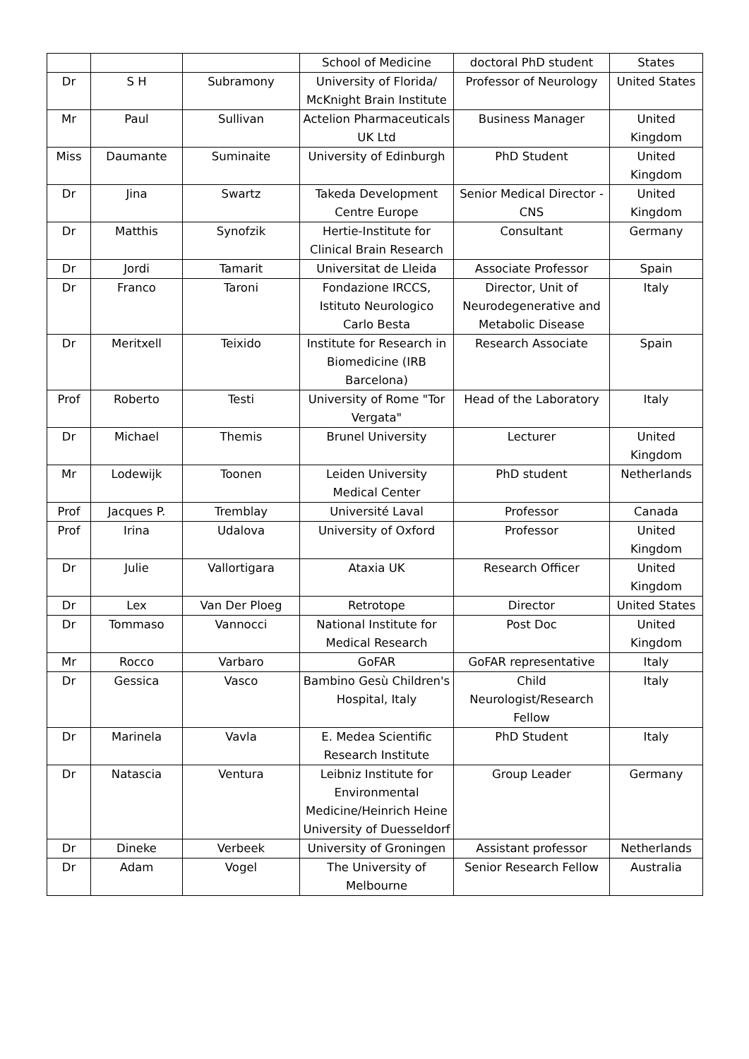| | | | School of Medicine | doctoral PhD student | States |
| Dr | S H | Subramony | University of Florida/ McKnight Brain Institute | Professor of Neurology | United States |
| Mr | Paul | Sullivan | Actelion Pharmaceuticals UK Ltd | Business Manager | United Kingdom |
| Miss | Daumante | Suminaite | University of Edinburgh | PhD Student | United Kingdom |
| Dr | Jina | Swartz | Takeda Development Centre Europe | Senior Medical Director - CNS | United Kingdom |
| Dr | Matthis | Synofzik | Hertie-Institute for Clinical Brain Research | Consultant | Germany |
| Dr | Jordi | Tamarit | Universitat de Lleida | Associate Professor | Spain |
| Dr | Franco | Taroni | Fondazione IRCCS, Istituto Neurologico Carlo Besta | Director, Unit of Neurodegenerative and Metabolic Disease | Italy |
| Dr | Meritxell | Teixido | Institute for Research in Biomedicine (IRB Barcelona) | Research Associate | Spain |
| Prof | Roberto | Testi | University of Rome "Tor Vergata" | Head of the Laboratory | Italy |
| Dr | Michael | Themis | Brunel University | Lecturer | United Kingdom |
| Mr | Lodewijk | Toonen | Leiden University Medical Center | PhD student | Netherlands |
| Prof | Jacques P. | Tremblay | Université Laval | Professor | Canada |
| Prof | Irina | Udalova | University of Oxford | Professor | United Kingdom |
| Dr | Julie | Vallortigara | Ataxia UK | Research Officer | United Kingdom |
| Dr | Lex | Van Der Ploeg | Retrotope | Director | United States |
| Dr | Tommaso | Vannocci | National Institute for Medical Research | Post Doc | United Kingdom |
| Mr | Rocco | Varbaro | GoFAR | GoFAR representative | Italy |
| Dr | Gessica | Vasco | Bambino Gesù Children's Hospital, Italy | Child Neurologist/Research Fellow | Italy |
| Dr | Marinela | Vavla | E. Medea Scientific Research Institute | PhD Student | Italy |
| Dr | Natascia | Ventura | Leibniz Institute for Environmental Medicine/Heinrich Heine University of Duesseldorf | Group Leader | Germany |
| Dr | Dineke | Verbeek | University of Groningen | Assistant professor | Netherlands |
| Dr | Adam | Vogel | The University of Melbourne | Senior Research Fellow | Australia |